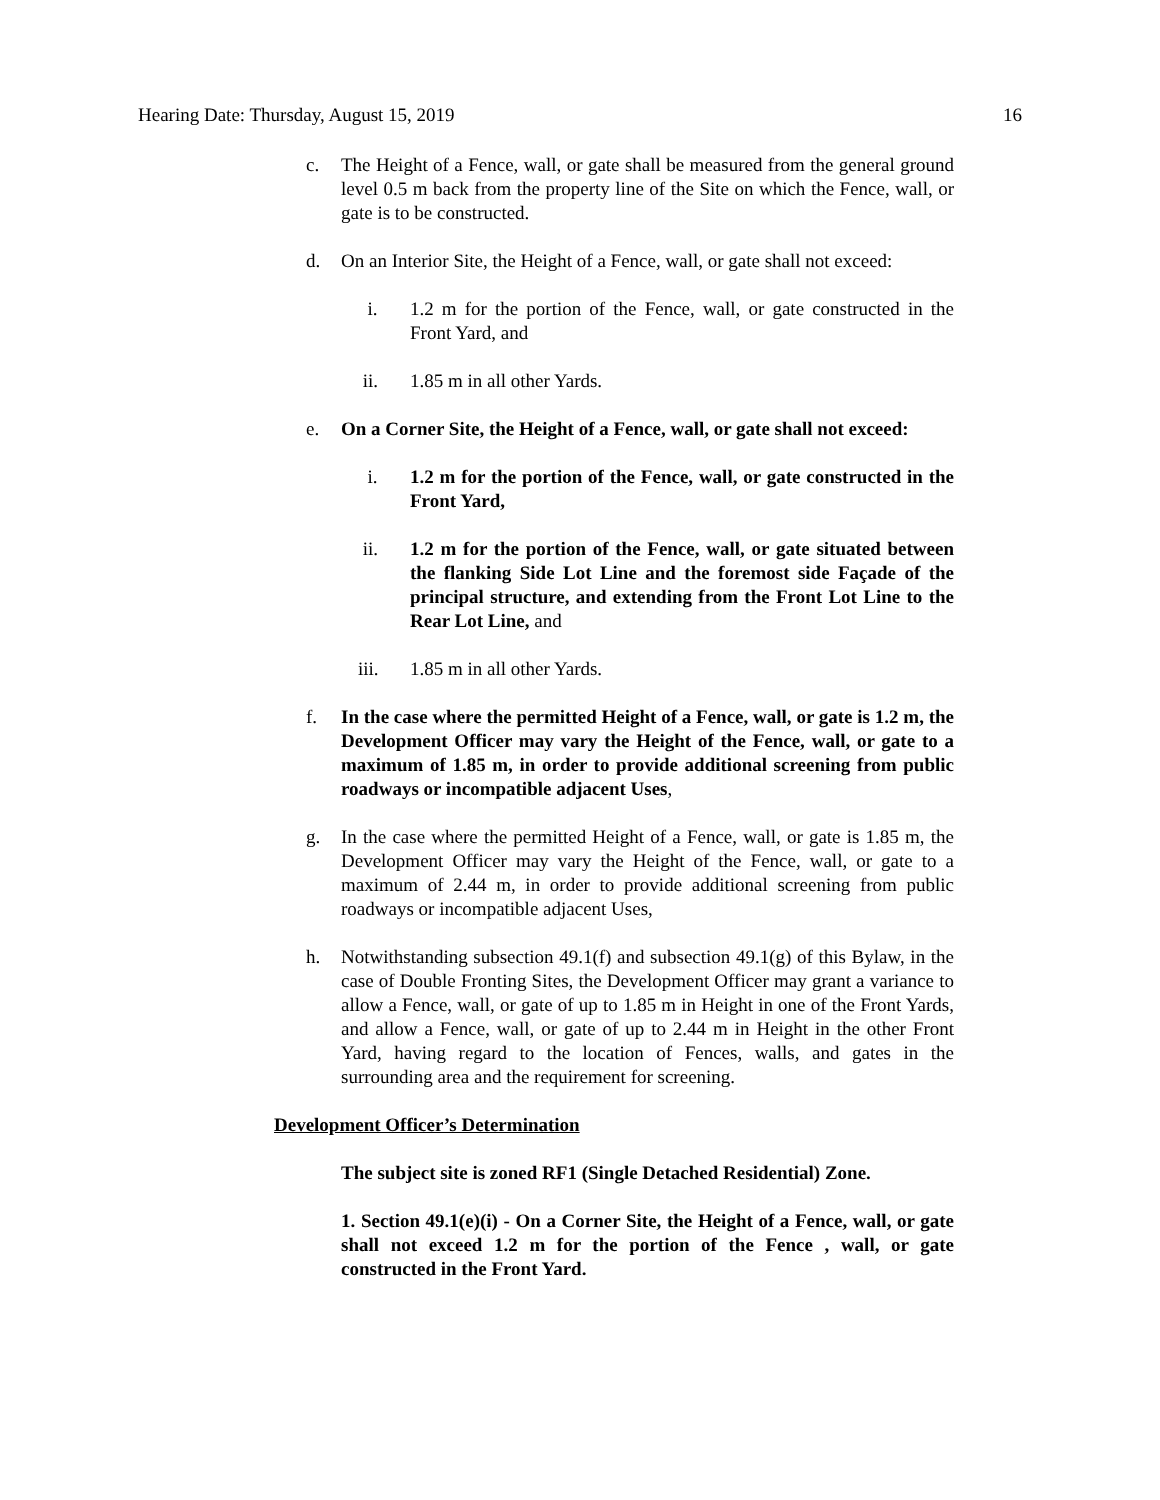Hearing Date: Thursday, August 15, 2019 16
c. The Height of a Fence, wall, or gate shall be measured from the general ground level 0.5 m back from the property line of the Site on which the Fence, wall, or gate is to be constructed.
d. On an Interior Site, the Height of a Fence, wall, or gate shall not exceed:
i. 1.2 m for the portion of the Fence, wall, or gate constructed in the Front Yard, and
ii. 1.85 m in all other Yards.
e. On a Corner Site, the Height of a Fence, wall, or gate shall not exceed:
i. 1.2 m for the portion of the Fence, wall, or gate constructed in the Front Yard,
ii. 1.2 m for the portion of the Fence, wall, or gate situated between the flanking Side Lot Line and the foremost side Façade of the principal structure, and extending from the Front Lot Line to the Rear Lot Line, and
iii. 1.85 m in all other Yards.
f. In the case where the permitted Height of a Fence, wall, or gate is 1.2 m, the Development Officer may vary the Height of the Fence, wall, or gate to a maximum of 1.85 m, in order to provide additional screening from public roadways or incompatible adjacent Uses,
g. In the case where the permitted Height of a Fence, wall, or gate is 1.85 m, the Development Officer may vary the Height of the Fence, wall, or gate to a maximum of 2.44 m, in order to provide additional screening from public roadways or incompatible adjacent Uses,
h. Notwithstanding subsection 49.1(f) and subsection 49.1(g) of this Bylaw, in the case of Double Fronting Sites, the Development Officer may grant a variance to allow a Fence, wall, or gate of up to 1.85 m in Height in one of the Front Yards, and allow a Fence, wall, or gate of up to 2.44 m in Height in the other Front Yard, having regard to the location of Fences, walls, and gates in the surrounding area and the requirement for screening.
Development Officer’s Determination
The subject site is zoned RF1 (Single Detached Residential) Zone.
1. Section 49.1(e)(i) - On a Corner Site, the Height of a Fence, wall, or gate shall not exceed 1.2 m for the portion of the Fence , wall, or gate constructed in the Front Yard.